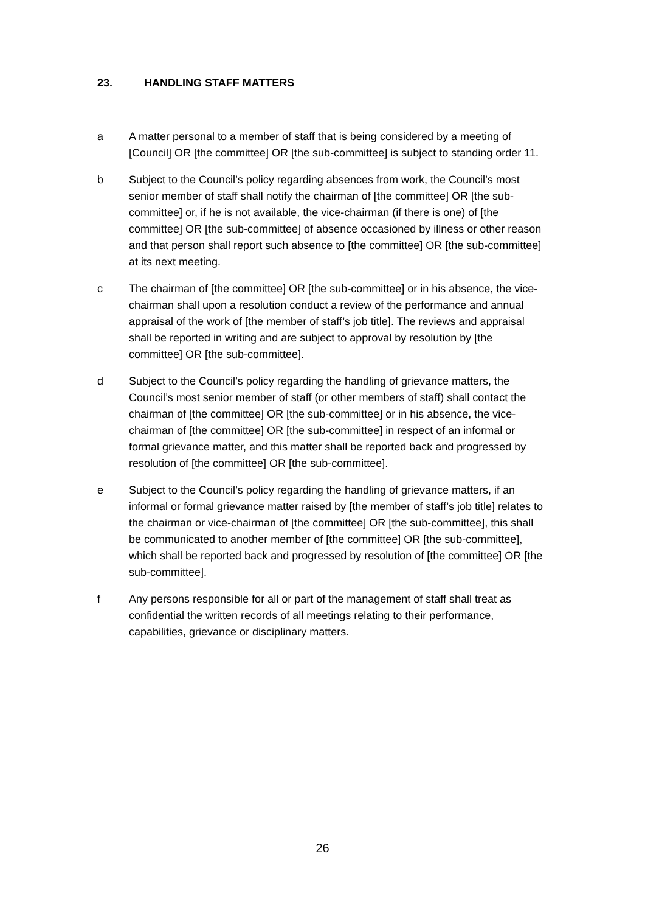23. HANDLING STAFF MATTERS
a A matter personal to a member of staff that is being considered by a meeting of [Council] OR [the committee] OR [the sub-committee] is subject to standing order 11.
b Subject to the Council’s policy regarding absences from work, the Council’s most senior member of staff shall notify the chairman of [the committee] OR [the sub-committee] or, if he is not available, the vice-chairman (if there is one) of [the committee] OR [the sub-committee] of absence occasioned by illness or other reason and that person shall report such absence to [the committee] OR [the sub-committee] at its next meeting.
c The chairman of [the committee] OR [the sub-committee] or in his absence, the vice-chairman shall upon a resolution conduct a review of the performance and annual appraisal of the work of [the member of staff’s job title]. The reviews and appraisal shall be reported in writing and are subject to approval by resolution by [the committee] OR [the sub-committee].
d Subject to the Council’s policy regarding the handling of grievance matters, the Council’s most senior member of staff (or other members of staff) shall contact the chairman of [the committee] OR [the sub-committee] or in his absence, the vice-chairman of [the committee] OR [the sub-committee] in respect of an informal or formal grievance matter, and this matter shall be reported back and progressed by resolution of [the committee] OR [the sub-committee].
e Subject to the Council’s policy regarding the handling of grievance matters, if an informal or formal grievance matter raised by [the member of staff’s job title] relates to the chairman or vice-chairman of [the committee] OR [the sub-committee], this shall be communicated to another member of [the committee] OR [the sub-committee], which shall be reported back and progressed by resolution of [the committee] OR [the sub-committee].
f Any persons responsible for all or part of the management of staff shall treat as confidential the written records of all meetings relating to their performance, capabilities, grievance or disciplinary matters.
26